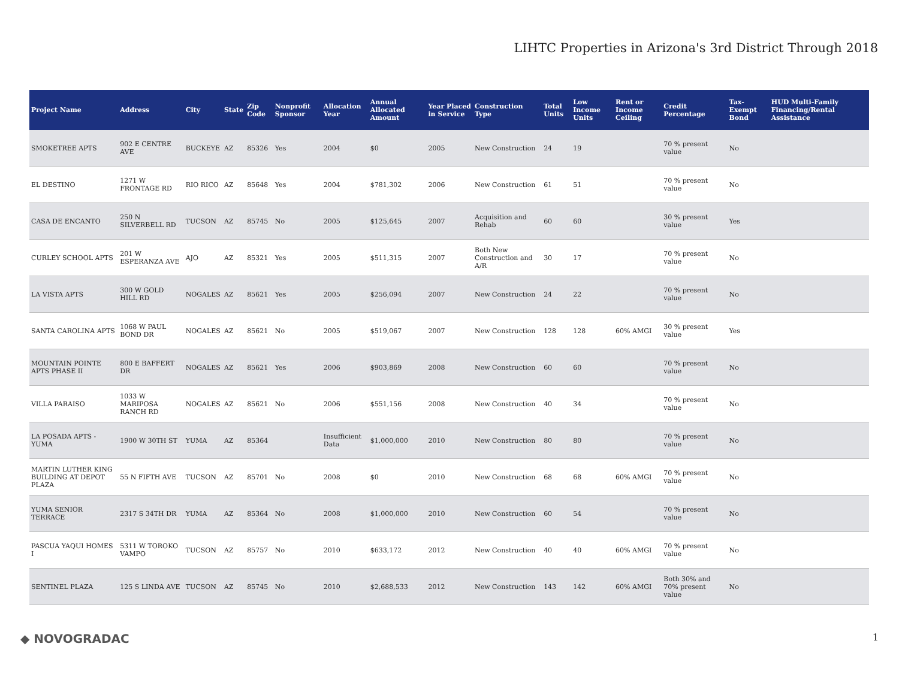LIHTC Properties in Arizona's 3rd District Through 2018
| Project Name | Address | City | State | Zip Code | Nonprofit Sponsor | Allocation Year | Annual Allocated Amount | Year Placed in Service | Construction Type | Total Units | Low Income Units | Rent or Income Ceiling | Credit Percentage | Tax-Exempt Bond | HUD Multi-Family Financing/Rental Assistance |
| --- | --- | --- | --- | --- | --- | --- | --- | --- | --- | --- | --- | --- | --- | --- | --- |
| SMOKETREE APTS | 902 E CENTRE AVE | BUCKEYE | AZ | 85326 | Yes | 2004 | $0 | 2005 | New Construction | 24 | 19 | | 70 % present value | No | |
| EL DESTINO | 1271 W FRONTAGE RD | RIO RICO | AZ | 85648 | Yes | 2004 | $781,302 | 2006 | New Construction | 61 | 51 | | 70 % present value | No | |
| CASA DE ENCANTO | 250 N SILVERBELL RD | TUCSON | AZ | 85745 | No | 2005 | $125,645 | 2007 | Acquisition and Rehab | 60 | 60 | | 30 % present value | Yes | |
| CURLEY SCHOOL APTS | 201 W ESPERANZA AVE | AJO | AZ | 85321 | Yes | 2005 | $511,315 | 2007 | Both New Construction and A/R | 30 | 17 | | 70 % present value | No | |
| LA VISTA APTS | 300 W GOLD HILL RD | NOGALES | AZ | 85621 | Yes | 2005 | $256,094 | 2007 | New Construction | 24 | 22 | | 70 % present value | No | |
| SANTA CAROLINA APTS | 1068 W PAUL BOND DR | NOGALES | AZ | 85621 | No | 2005 | $519,067 | 2007 | New Construction | 128 | 128 | 60% AMGI | 30 % present value | Yes | |
| MOUNTAIN POINTE APTS PHASE II | 800 E BAFFERT DR | NOGALES | AZ | 85621 | Yes | 2006 | $903,869 | 2008 | New Construction | 60 | 60 | | 70 % present value | No | |
| VILLA PARAISO | 1033 W MARIPOSA RANCH RD | NOGALES | AZ | 85621 | No | 2006 | $551,156 | 2008 | New Construction | 40 | 34 | | 70 % present value | No | |
| LA POSADA APTS - YUMA | 1900 W 30TH ST | YUMA | AZ | 85364 | | Insufficient Data | $1,000,000 | 2010 | New Construction | 80 | 80 | | 70 % present value | No | |
| MARTIN LUTHER KING BUILDING AT DEPOT PLAZA | 55 N FIFTH AVE | TUCSON | AZ | 85701 | No | 2008 | $0 | 2010 | New Construction | 68 | 68 | 60% AMGI | 70 % present value | No | |
| YUMA SENIOR TERRACE | 2317 S 34TH DR | YUMA | AZ | 85364 | No | 2008 | $1,000,000 | 2010 | New Construction | 60 | 54 | | 70 % present value | No | |
| PASCUA YAQUI HOMES I | 5311 W TOROKO VAMPO | TUCSON | AZ | 85757 | No | 2010 | $633,172 | 2012 | New Construction | 40 | 40 | 60% AMGI | 70 % present value | No | |
| SENTINEL PLAZA | 125 S LINDA AVE | TUCSON | AZ | 85745 | No | 2010 | $2,688,533 | 2012 | New Construction | 143 | 142 | 60% AMGI | Both 30% and 70% present value | No | |
◆ NOVOGRADAC 1